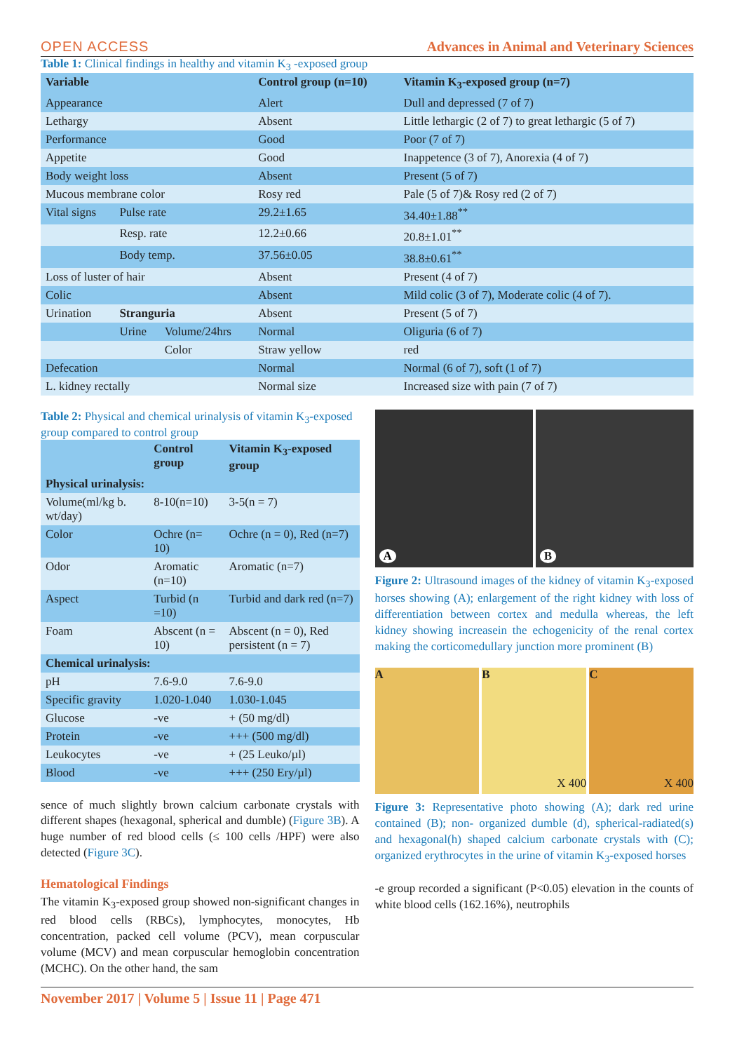OPEN ACCESS Advances in Animal and Veterinary Sciences
Table 1: Clinical findings in healthy and vitamin K<sub>3</sub> -exposed group
| Variable | | | Control group (n=10) | Vitamin K<sub>3</sub>-exposed group (n=7) |
| --- | --- | --- | --- | --- |
| Appearance | | | Alert | Dull and depressed (7 of 7) |
| Lethargy | | | Absent | Little lethargic (2 of 7) to great lethargic (5 of 7) |
| Performance | | | Good | Poor (7 of 7) |
| Appetite | | | Good | Inappetence (3 of 7), Anorexia (4 of 7) |
| Body weight loss | | | Absent | Present (5 of 7) |
| Mucous membrane color | | | Rosy red | Pale (5 of 7)& Rosy red (2 of 7) |
| Vital signs | Pulse rate | | 29.2±1.65 | 34.40±1.88<sup>**</sup> |
| | Resp. rate | | 12.2±0.66 | 20.8±1.01<sup>**</sup> |
| | Body temp. | | 37.56±0.05 | 38.8±0.61<sup>**</sup> |
| Loss of luster of hair | | | Absent | Present (4 of 7) |
| Colic | | | Absent | Mild colic (3 of 7), Moderate colic (4 of 7). |
| Urination | Stranguria | | Absent | Present (5 of 7) |
| | Urine | Volume/24hrs | Normal | Oliguria (6 of 7) |
| | | Color | Straw yellow | red |
| Defecation | | | Normal | Normal (6 of 7), soft (1 of 7) |
| L. kidney rectally | | | Normal size | Increased size with pain (7 of 7) |
Table 2: Physical and chemical urinalysis of vitamin K<sub>3</sub>-exposed group compared to control group
| | Control group | Vitamin K<sub>3</sub>-exposed group |
| --- | --- | --- |
| Physical urinalysis: | | |
| Volume(ml/kg b. wt/day) | 8-10(n=10) | 3-5(n = 7) |
| Color | Ochre (n= 10) | Ochre (n = 0), Red (n=7) |
| Odor | Aromatic (n=10) | Aromatic (n=7) |
| Aspect | Turbid (n =10) | Turbid and dark red (n=7) |
| Foam | Abscent (n = 10) | Abscent (n = 0), Red persistent (n = 7) |
| Chemical urinalysis: | | |
| pH | 7.6-9.0 | 7.6-9.0 |
| Specific gravity | 1.020-1.040 | 1.030-1.045 |
| Glucose | -ve | + (50 mg/dl) |
| Protein | -ve | +++ (500 mg/dl) |
| Leukocytes | -ve | + (25 Leuko/µl) |
| Blood | -ve | +++ (250 Ery/µl) |
sence of much slightly brown calcium carbonate crystals with different shapes (hexagonal, spherical and dumble) (Figure 3B). A huge number of red blood cells (≤ 100 cells /HPF) were also detected (Figure 3C).
Hematological Findings
The vitamin K<sub>3</sub>-exposed group showed non-significant changes in red blood cells (RBCs), lymphocytes, monocytes, Hb concentration, packed cell volume (PCV), mean corpuscular volume (MCV) and mean corpuscular hemoglobin concentration (MCHC). On the other hand, the sam
A
B
Figure 2: Ultrasound images of the kidney of vitamin K<sub>3</sub>-exposed horses showing (A); enlargement of the right kidney with loss of differentiation between cortex and medulla whereas, the left kidney showing increasein the echogenicity of the renal cortex making the corticomedullary junction more prominent (B)
A B X 400
C X 400
Figure 3: Representative photo showing (A); dark red urine contained (B); non- organized dumble (d), spherical-radiated(s) and hexagonal(h) shaped calcium carbonate crystals with (C); organized erythrocytes in the urine of vitamin K<sub>3</sub>-exposed horses
-e group recorded a significant (P<0.05) elevation in the counts of white blood cells (162.16%), neutrophils
November 2017 | Volume 5 | Issue 11 | Page 471